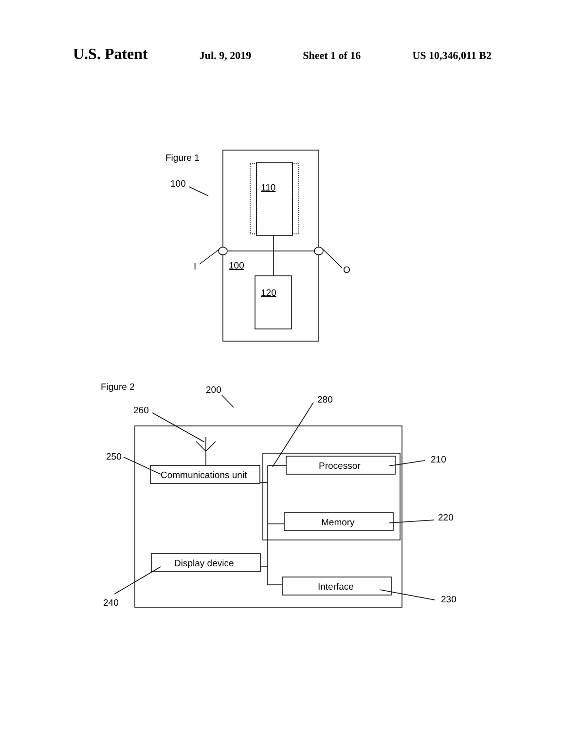U.S. Patent Jul. 9, 2019 Sheet 1 of 16 US 10,346,011 B2
Figure 1
100
110
I
O
100
120
Figure 2
200
260
280
250
Communications unit
Processor
210
Memory
220
Display device
240
Interface
230